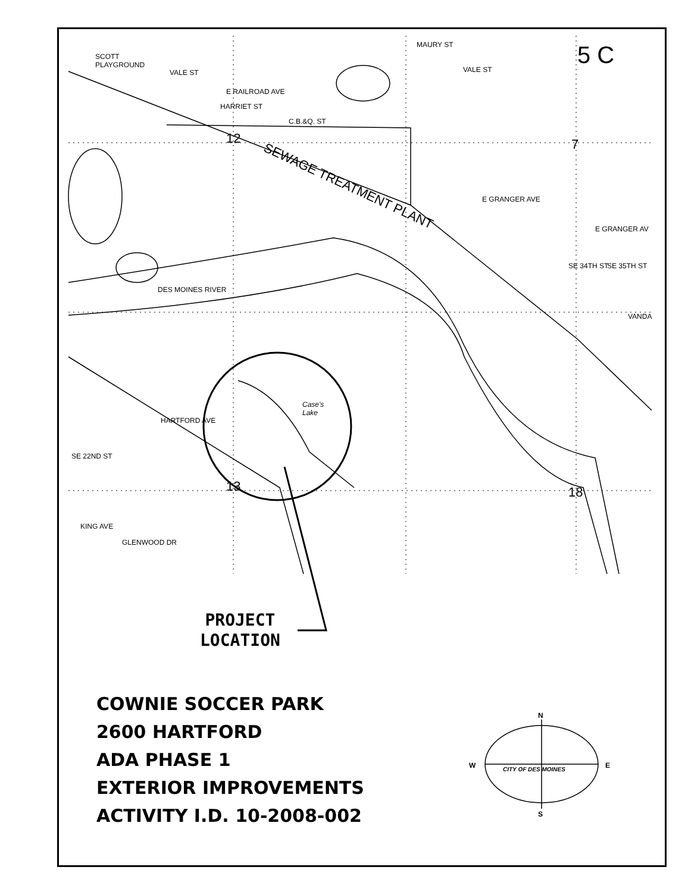SEWAGE TREATMENT PLANT
DES MOINES RIVER
Case's
Lake
MAURY ST
E GRANGER AVE
E GRANGER AV
VANDA
SCOTT
PLAYGROUND
VALE ST
E RAILROAD AVE
HARRIET ST
C.B.&Q. ST
VALE ST
HARTFORD AVE
KING AVE
GLENWOOD DR
SE 34TH ST SE 35TH ST
SE 22ND ST
12 7
13 18
5 C
PROJECT
LOCATION
COWNIE SOCCER PARK
2600 HARTFORD
ADA PHASE 1
EXTERIOR IMPROVEMENTS
ACTIVITY I.D. 10-2008-002
N
W E
S
CITY OF DES MOINES